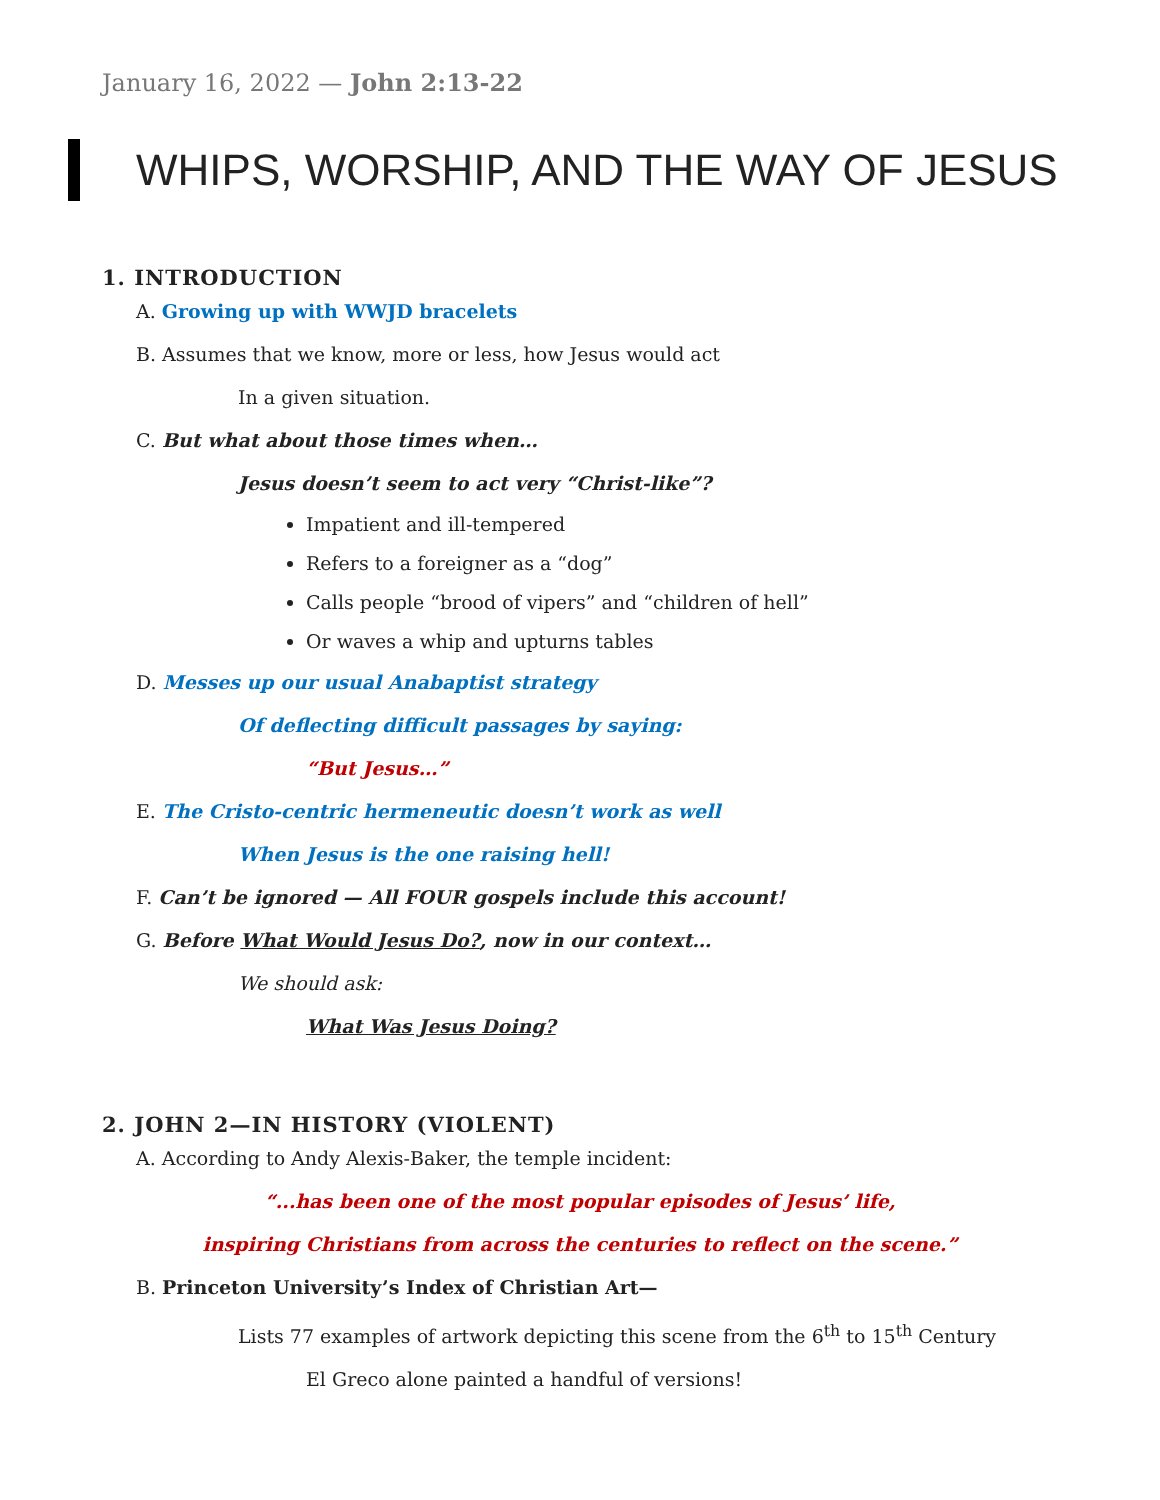January 16, 2022 — John 2:13-22
WHIPS, WORSHIP, AND THE WAY OF JESUS
1. INTRODUCTION
A. Growing up with WWJD bracelets
B. Assumes that we know, more or less, how Jesus would act
In a given situation.
C. But what about those times when…
Jesus doesn’t seem to act very “Christ-like”?
Impatient and ill-tempered
Refers to a foreigner as a “dog”
Calls people “brood of vipers” and “children of hell”
Or waves a whip and upturns tables
D. Messes up our usual Anabaptist strategy
Of deflecting difficult passages by saying:
“But Jesus…”
E. The Cristo-centric hermeneutic doesn’t work as well
When Jesus is the one raising hell!
F. Can’t be ignored — All FOUR gospels include this account!
G. Before What Would Jesus Do?, now in our context…
We should ask:
What Was Jesus Doing?
2. JOHN 2—IN HISTORY (VIOLENT)
A. According to Andy Alexis-Baker, the temple incident:
“...has been one of the most popular episodes of Jesus’ life,
inspiring Christians from across the centuries to reflect on the scene.”
B. Princeton University’s Index of Christian Art—
Lists 77 examples of artwork depicting this scene from the 6<sup>th</sup> to 15<sup>th</sup> Century
El Greco alone painted a handful of versions!